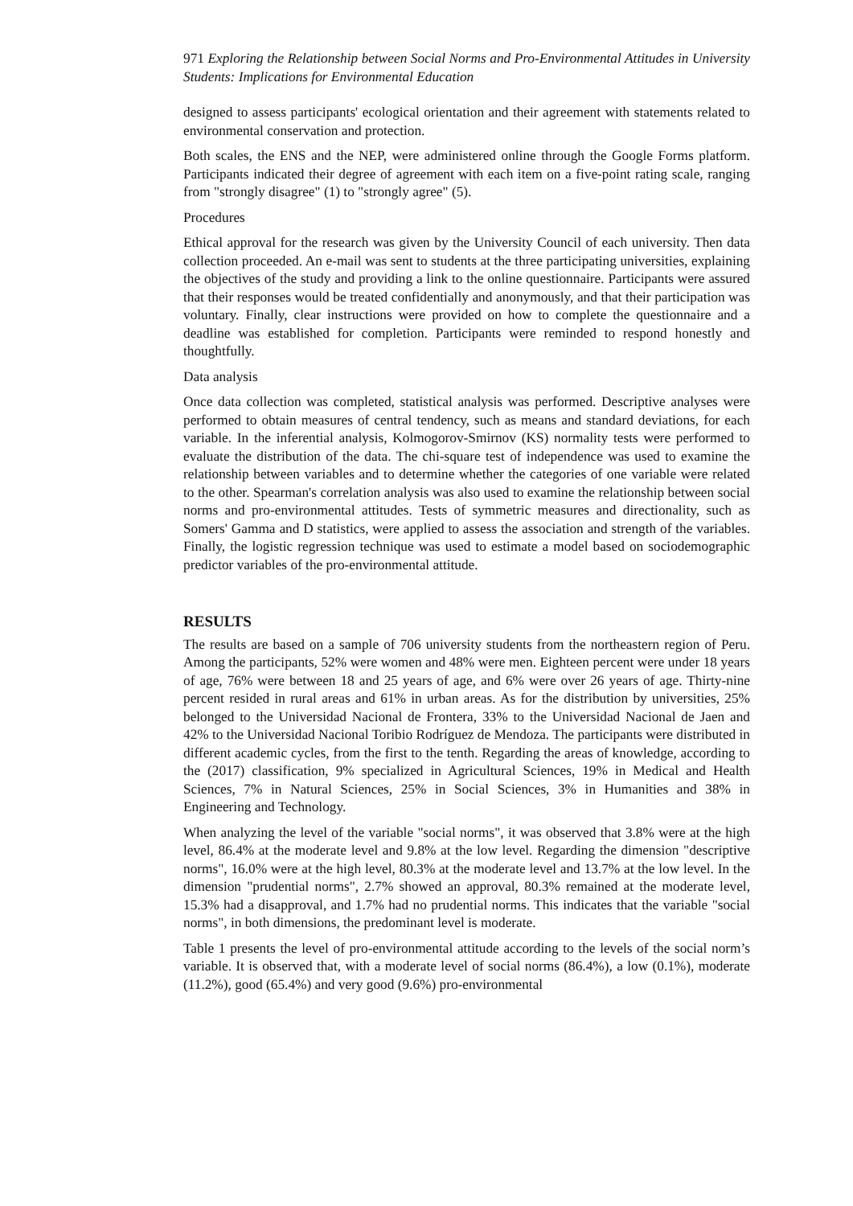971 Exploring the Relationship between Social Norms and Pro-Environmental Attitudes in University Students: Implications for Environmental Education
designed to assess participants' ecological orientation and their agreement with statements related to environmental conservation and protection.
Both scales, the ENS and the NEP, were administered online through the Google Forms platform. Participants indicated their degree of agreement with each item on a five-point rating scale, ranging from "strongly disagree" (1) to "strongly agree" (5).
Procedures
Ethical approval for the research was given by the University Council of each university. Then data collection proceeded. An e-mail was sent to students at the three participating universities, explaining the objectives of the study and providing a link to the online questionnaire. Participants were assured that their responses would be treated confidentially and anonymously, and that their participation was voluntary. Finally, clear instructions were provided on how to complete the questionnaire and a deadline was established for completion. Participants were reminded to respond honestly and thoughtfully.
Data analysis
Once data collection was completed, statistical analysis was performed. Descriptive analyses were performed to obtain measures of central tendency, such as means and standard deviations, for each variable. In the inferential analysis, Kolmogorov-Smirnov (KS) normality tests were performed to evaluate the distribution of the data. The chi-square test of independence was used to examine the relationship between variables and to determine whether the categories of one variable were related to the other. Spearman's correlation analysis was also used to examine the relationship between social norms and pro-environmental attitudes. Tests of symmetric measures and directionality, such as Somers' Gamma and D statistics, were applied to assess the association and strength of the variables. Finally, the logistic regression technique was used to estimate a model based on sociodemographic predictor variables of the pro-environmental attitude.
RESULTS
The results are based on a sample of 706 university students from the northeastern region of Peru. Among the participants, 52% were women and 48% were men. Eighteen percent were under 18 years of age, 76% were between 18 and 25 years of age, and 6% were over 26 years of age. Thirty-nine percent resided in rural areas and 61% in urban areas. As for the distribution by universities, 25% belonged to the Universidad Nacional de Frontera, 33% to the Universidad Nacional de Jaen and 42% to the Universidad Nacional Toribio Rodríguez de Mendoza. The participants were distributed in different academic cycles, from the first to the tenth. Regarding the areas of knowledge, according to the (2017) classification, 9% specialized in Agricultural Sciences, 19% in Medical and Health Sciences, 7% in Natural Sciences, 25% in Social Sciences, 3% in Humanities and 38% in Engineering and Technology.
When analyzing the level of the variable "social norms", it was observed that 3.8% were at the high level, 86.4% at the moderate level and 9.8% at the low level. Regarding the dimension "descriptive norms", 16.0% were at the high level, 80.3% at the moderate level and 13.7% at the low level. In the dimension "prudential norms", 2.7% showed an approval, 80.3% remained at the moderate level, 15.3% had a disapproval, and 1.7% had no prudential norms. This indicates that the variable "social norms", in both dimensions, the predominant level is moderate.
Table 1 presents the level of pro-environmental attitude according to the levels of the social norm’s variable. It is observed that, with a moderate level of social norms (86.4%), a low (0.1%), moderate (11.2%), good (65.4%) and very good (9.6%) pro-environmental